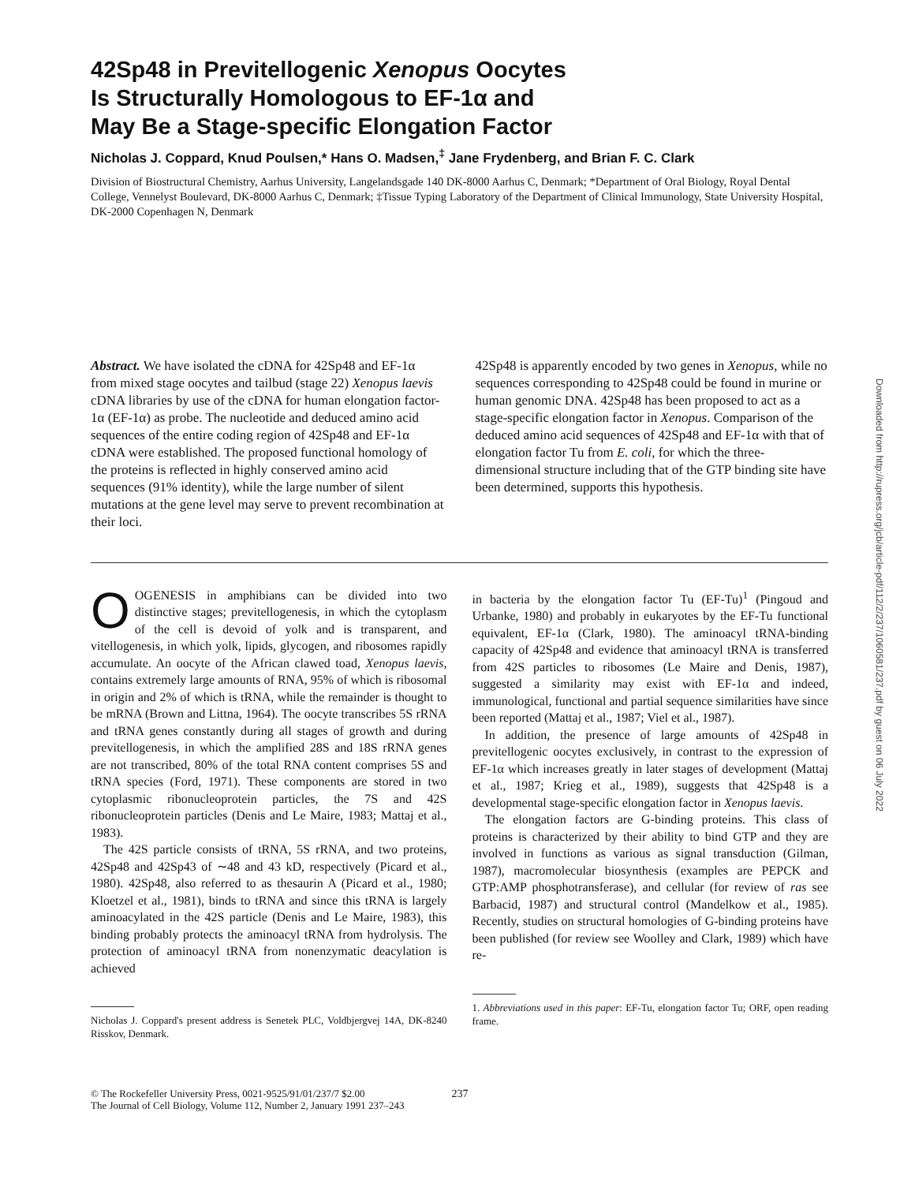42Sp48 in Previtellogenic Xenopus Oocytes
Is Structurally Homologous to EF-1α and
May Be a Stage-specific Elongation Factor
Nicholas J. Coppard, Knud Poulsen,* Hans O. Madsen,<sup>‡</sup> Jane Frydenberg, and Brian F. C. Clark
Division of Biostructural Chemistry, Aarhus University, Langelandsgade 140 DK-8000 Aarhus C, Denmark; *Department of Oral Biology, Royal Dental College, Vennelyst Boulevard, DK-8000 Aarhus C, Denmark; ‡Tissue Typing Laboratory of the Department of Clinical Immunology, State University Hospital, DK-2000 Copenhagen N, Denmark
Abstract. We have isolated the cDNA for 42Sp48 and EF-1α from mixed stage oocytes and tailbud (stage 22) Xenopus laevis cDNA libraries by use of the cDNA for human elongation factor-1α (EF-1α) as probe. The nucleotide and deduced amino acid sequences of the entire coding region of 42Sp48 and EF-1α cDNA were established. The proposed functional homology of the proteins is reflected in highly conserved amino acid sequences (91% identity), while the large number of silent mutations at the gene level may serve to prevent recombination at their loci.
42Sp48 is apparently encoded by two genes in Xenopus, while no sequences corresponding to 42Sp48 could be found in murine or human genomic DNA. 42Sp48 has been proposed to act as a stage-specific elongation factor in Xenopus. Comparison of the deduced amino acid sequences of 42Sp48 and EF-1α with that of elongation factor Tu from E. coli, for which the three-dimensional structure including that of the GTP binding site have been determined, supports this hypothesis.
OOGENESIS in amphibians can be divided into two distinctive stages; previtellogenesis, in which the cytoplasm of the cell is devoid of yolk and is transparent, and vitellogenesis, in which yolk, lipids, glycogen, and ribosomes rapidly accumulate. An oocyte of the African clawed toad, Xenopus laevis, contains extremely large amounts of RNA, 95% of which is ribosomal in origin and 2% of which is tRNA, while the remainder is thought to be mRNA (Brown and Littna, 1964). The oocyte transcribes 5S rRNA and tRNA genes constantly during all stages of growth and during previtellogenesis, in which the amplified 28S and 18S rRNA genes are not transcribed, 80% of the total RNA content comprises 5S and tRNA species (Ford, 1971). These components are stored in two cytoplasmic ribonucleoprotein particles, the 7S and 42S ribonucleoprotein particles (Denis and Le Maire, 1983; Mattaj et al., 1983).
The 42S particle consists of tRNA, 5S rRNA, and two proteins, 42Sp48 and 42Sp43 of ∼48 and 43 kD, respectively (Picard et al., 1980). 42Sp48, also referred to as thesaurin A (Picard et al., 1980; Kloetzel et al., 1981), binds to tRNA and since this tRNA is largely aminoacylated in the 42S particle (Denis and Le Maire, 1983), this binding probably protects the aminoacyl tRNA from hydrolysis. The protection of aminoacyl tRNA from nonenzymatic deacylation is achieved
Nicholas J. Coppard's present address is Senetek PLC, Voldbjergvej 14A, DK-8240 Risskov, Denmark.
in bacteria by the elongation factor Tu (EF-Tu)<sup>1</sup> (Pingoud and Urbanke, 1980) and probably in eukaryotes by the EF-Tu functional equivalent, EF-1α (Clark, 1980). The aminoacyl tRNA-binding capacity of 42Sp48 and evidence that aminoacyl tRNA is transferred from 42S particles to ribosomes (Le Maire and Denis, 1987), suggested a similarity may exist with EF-1α and indeed, immunological, functional and partial sequence similarities have since been reported (Mattaj et al., 1987; Viel et al., 1987).
In addition, the presence of large amounts of 42Sp48 in previtellogenic oocytes exclusively, in contrast to the expression of EF-1α which increases greatly in later stages of development (Mattaj et al., 1987; Krieg et al., 1989), suggests that 42Sp48 is a developmental stage-specific elongation factor in Xenopus laevis.
The elongation factors are G-binding proteins. This class of proteins is characterized by their ability to bind GTP and they are involved in functions as various as signal transduction (Gilman, 1987), macromolecular biosynthesis (examples are PEPCK and GTP:AMP phosphotransferase), and cellular (for review of ras see Barbacid, 1987) and structural control (Mandelkow et al., 1985). Recently, studies on structural homologies of G-binding proteins have been published (for review see Woolley and Clark, 1989) which have re-
1. Abbreviations used in this paper: EF-Tu, elongation factor Tu; ORF, open reading frame.
© The Rockefeller University Press, 0021-9525/91/01/237/7 $2.00
The Journal of Cell Biology, Volume 112, Number 2, January 1991 237–243
237
Downloaded from http://rupress.org/jcb/article-pdf/112/2/237/1060581/237.pdf by guest on 06 July 2022